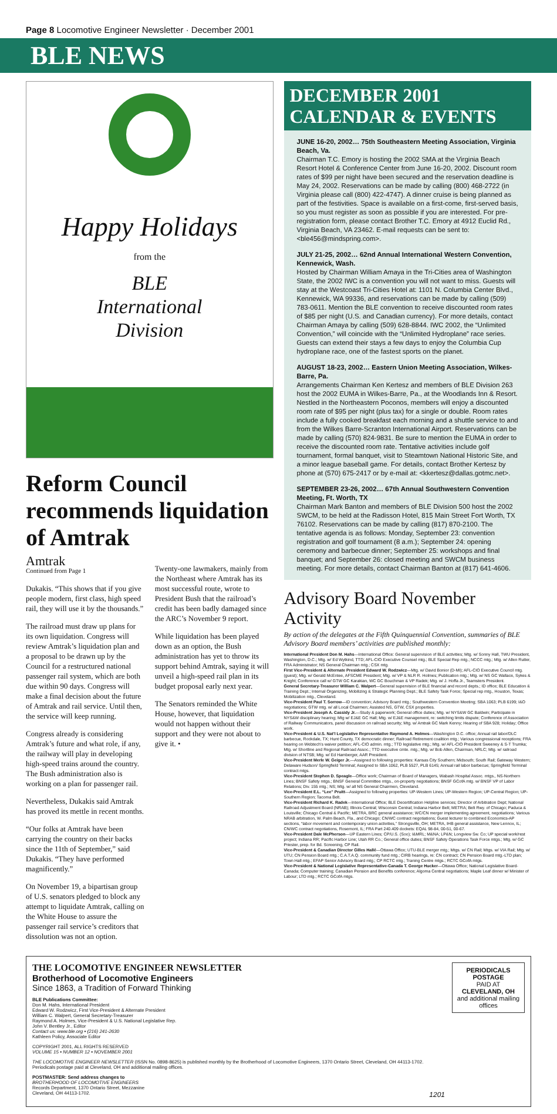Page 8 Locomotive Engineer Newsletter · December 2001
BLE NEWS
Happy Holidays
from the
BLE
International
Division
Reform Council recommends liquidation of Amtrak
Amtrak
Continued from Page 1
Dukakis. “This shows that if you give people modern, first class, high speed rail, they will use it by the thousands.”
The railroad must draw up plans for its own liquidation. Congress will review Amtrak’s liquidation plan and a proposal to be drawn up by the Council for a restructured national passenger rail system, which are both due within 90 days. Congress will make a final decision about the future of Amtrak and rail service. Until then, the service will keep running.
Congress already is considering Amtrak’s future and what role, if any, the railway will play in developing high-speed trains around the country. The Bush administration also is working on a plan for passenger rail.
Nevertheless, Dukakis said Amtrak has proved its mettle in recent months.
“Our folks at Amtrak have been carrying the country on their backs since the 11th of September,” said Dukakis. “They have performed magnificently.”
On November 19, a bipartisan group of U.S. senators pledged to block any attempt to liquidate Amtrak, calling on the White House to assure the passenger rail service’s creditors that dissolution was not an option.
Twenty-one lawmakers, mainly from the Northeast where Amtrak has its most successful route, wrote to President Bush that the railroad’s credit has been badly damaged since the ARC’s November 9 report.
While liquidation has been played down as an option, the Bush administration has yet to throw its support behind Amtrak, saying it will unveil a high-speed rail plan in its budget proposal early next year.
The Senators reminded the White House, however, that liquidation would not happen without their support and they were not about to give it. •
DECEMBER 2001
CALENDAR & EVENTS
JUNE 16-20, 2002… 75th Southeastern Meeting Association, Virginia Beach, Va.
Chairman T.C. Emory is hosting the 2002 SMA at the Virginia Beach Resort Hotel & Conference Center from June 16-20, 2002. Discount room rates of $99 per night have been secured and the reservation deadline is May 24, 2002. Reservations can be made by calling (800) 468-2722 (in Virginia please call (800) 422-4747). A dinner cruise is being planned as part of the festivities. Space is available on a first-come, first-served basis, so you must register as soon as possible if you are interested. For pre-registration form, please contact Brother T.C. Emory at 4912 Euclid Rd., Virginia Beach, VA 23462. E-mail requests can be sent to: <ble456@mindspring.com>.
JULY 21-25, 2002… 62nd Annual International Western Convention, Kennewick, Wash.
Hosted by Chairman William Amaya in the Tri-Cities area of Washington State, the 2002 IWC is a convention you will not want to miss. Guests will stay at the Westcoast Tri-Cities Hotel at: 1101 N. Columbia Center Blvd., Kennewick, WA 99336, and reservations can be made by calling (509) 783-0611. Mention the BLE convention to receive discounted room rates of $85 per night (U.S. and Canadian currency). For more details, contact Chairman Amaya by calling (509) 628-8844. IWC 2002, the “Unlimited Convention,” will coincide with the “Unlimited Hydroplane” race series. Guests can extend their stays a few days to enjoy the Columbia Cup hydroplane race, one of the fastest sports on the planet.
AUGUST 18-23, 2002… Eastern Union Meeting Association, Wilkes-Barre, Pa.
Arrangements Chairman Ken Kertesz and members of BLE Division 263 host the 2002 EUMA in Wilkes-Barre, Pa., at the Woodlands Inn & Resort. Nestled in the Northeastern Poconos, members will enjoy a discounted room rate of $95 per night (plus tax) for a single or double. Room rates include a fully cooked breakfast each morning and a shuttle service to and from the Wilkes Barre-Scranton International Airport. Reservations can be made by calling (570) 824-9831. Be sure to mention the EUMA in order to receive the discounted room rate. Tentative activities include golf tournament, formal banquet, visit to Steamtown National Historic Site, and a minor league baseball game. For details, contact Brother Kertesz by phone at (570) 675-2417 or by e-mail at: <kkertesz@dallas.gotmc.net>.
SEPTEMBER 23-26, 2002… 67th Annual Southwestern Convention Meeting, Ft. Worth, TX
Chairman Mark Banton and members of BLE Division 500 host the 2002 SWCM, to be held at the Radisson Hotel, 815 Main Street Fort Worth, TX 76102. Reservations can be made by calling (817) 870-2100. The tentative agenda is as follows: Monday, September 23: convention registration and golf tournament (8 a.m.); September 24: opening ceremony and barbecue dinner; September 25: workshops and final banquet; and September 26: closed meeting and SWCM business meeting. For more details, contact Chairman Banton at (817) 641-4606.
Advisory Board November Activity
By action of the delegates at the Fifth Quinquennial Convention, summaries of BLE Advisory Board members’ activities are published monthly:
International President Don M. Hahs—International Office: General supervision of BLE activities; Mtg. w/ Sonny Hall, TWU President, Washington, D.C.; Mtg. w/ Ed Wytkind, TTD; AFL-CIO Executive Counsel mtg.; BLE Special Rep mtg.; NCCC mtg.; Mtg. w/ Allen Rutter, FRA Administrator; NS General Chairman mtg.; CSX mtg.
First Vice-President & Alternate President Edward W. Rodzwicz—Mtg. w/ David Bonior (D-MI); AFL-CIO Executive Council mtg. (guest); Mtg. w/ Gerald McEntee, AFSCME President; Mtg. w/ VP & NLR R. Holmes; Publication mtg.; Mtg. w/ NS GC Wallace, Sykes & Knight; Conference call w/ GTW GC Karakian, WC GC Bouchman & VP Radek; Mtg. w/ J. Hoffa Jr., Teamsters President.
General Secretary-Treasurer William C. Walpert—General supervision of BLE financial and record depts.; ID office; BLE Education & Training Dept.; Internal Organizing, Mobilizing & Strategic Planning Dept.; BLE Safety Task Force; Special rep mtg., Houston, Texas; Mobilization mtg., Cleveland.
Vice-President Paul T. Sorrow—ID convention; Advisory Board mtg.; Southwestern Convention Meeting; SBA 1063; PLB 6199; I&O negotiations; GTW mtg. w/ all Local Chairmen; Assisted NS, GTW, CSX properties.
Vice-President Joseph A. Cassidy Jr.—Study & paperwork; General office duties; Mtg. w/ NYS&W GC Baldwin; Participate in NYS&W disciplinary hearing; Mtg w/ EJ&E GC Hall; Mtg. w/ EJ&E management, re: switching limits dispute; Conference of Association of Railway Communicators, panel discussion on railroad security; Mtg. w/ Amtrak GC Mark Kenny; Hearing of SBA 928; Holiday; Office work.
Vice-President & U.S. Nat’l Legislative Representative Raymond A. Holmes—Washington D.C. office; Annual rail labor/DLC barbecue, Rockdale, TX; Hunt County, TX democratic dinner; Railroad Retirement coalition mtg.; Various congressional receptions; FRA hearing on Webtech’s waiver petition; AFL-CIO admin. mtg.; TTD legislative mtg.; Mtg. w/ AFL-CIO President Sweeney & S-T Trumka; Mtg. w/ Shortline and Regional Railroad Assoc.; TTD executive cmte. mtg.; Mtg. w/ Bob Allen, Chairman, NRLC; Mtg. w/ railroad division of NTSB; Mtg. w/ Ed Hamberger, AAR President.
Vice-President Merle W. Geiger Jr.—Assigned to following properties: Kansas City Southern; Midsouth; South Rail; Gateway Western; Delaware Hudson/ Springfield Terminal; Assigned to SBA 1062, PLB 5527, PLB 6145; Annual rail labor barbecue; Springfield Terminal contract mtgs.
Vice-President Stephen D. Speagle—Office work; Chairman of Board of Managers, Wabash Hospital Assoc. mtgs., NS-Northern Lines; BNSF Safety mtgs.; BNSF General Committee mtgs., on-property negotiations; BNSF GCofA mtg. w/ BNSF VP of Labor Relations; Div. 155 mtg.; NS; Mtg. w/ all NS General Chairmen, Cleveland.
Vice-President E.L. “Lee” Pruitt—Assigned to following properties: UP-Western Lines; UP-Western Region; UP-Central Region; UP-Southern Region; Tacoma Belt.
Vice-President Richard K. Radek—International Office; BLE Decertification Helpline services; Director of Arbitration Dept; National Railroad Adjustment Board (NRAB); Illinois Central; Wisconsin Central; Indiana Harbor Belt; METRA; Belt Rwy. of Chicago; Paduca & Louisville; Chicago Central & Pacific; METRA, BRC general assistance; WC/CN merger implementing agreement, negotiations; Various NRAB arbitration, W. Palm Beach, Fla., and Chicago; CN/WC contract negotiations; Guest lecturer to combined Economics-AP sections, “labor movement and contemporary union activities,” Strongsville, OH; METRA, IHB general assistance, New Lennox, IL; CN/WC contract negotiations, Rosemont, IL; FRA Part 240.409 dockets: EQAL 98-84, 00-51, 00-67.
Vice-President Dale McPherson—UP Eastern Lines; CP/U.S. (Soo); I&MRL; M&NA; LP&N; Longview Sw. Co; UP special work/rest project; Indiana RR; Pacific Harbor Line; Utah RR Co.; General office duties; BNSF Safety Operations Task Force mtgs.; Mtg. w/ GC Priester, prep. for Bd. Screening, CP Rail.
Vice-President & Canadian Director Gilles Hallé—Ottawa Office; UTU-BLE merger mtg.; Mtgs. w/ CN Rail; Mtgs. w/ VIA Rail; Mtg. w/ UTU; CN Pension Board mtg.; C.A.T.A.Q. community fund mtg.; CIRB hearings, re: CN contract; CN Pension Board mtg.-LTD plan; Town Hall mtg.; EFAP Senior Advisory Board mtg.; CP RCTC mtg.; Traning Centre mtgs.; RCTC GCofA mtgs.
Vice-President & National Legislative Representative-Canada T. George Hucker—Ottawa Office; National Legislative Board-Canada; Computer training; Canadian Pension and Benefits conference; Algoma Central negotiations; Maple Leaf dinner w/ Minister of Labour; LTD mtg.; RCTC GCofA mtgs.
THE LOCOMOTIVE ENGINEER NEWSLETTER
Brotherhood of Locomotive Engineers
Since 1863, a Tradition of Forward Thinking
BLE Publications Committee:
Don M. Hahs, International President
Edward W. Rodzwicz, First Vice-President & Alternate President
William C. Walpert, General Secretary-Treasurer
Raymond A. Holmes, Vice-President & U.S. National Legislative Rep.
John V. Bentley Jr., Editor
Contact us: www.ble.org • (216) 241-2630
Kathleen Policy, Associate Editor
COPYRIGHT 2001, ALL RIGHTS RESERVED
VOLUME 15 • NUMBER 12 • NOVEMBER 2001
THE LOCOMOTIVE ENGINEER NEWSLETTER (ISSN No. 0898-8625) is published monthly by the Brotherhood of Locomotive Engineers, 1370 Ontario Street, Cleveland, OH 44113-1702. Periodicals postage paid at Cleveland, OH and additional mailing offices.
POSTMASTER: Send address changes to
BROTHERHOOD OF LOCOMOTIVE ENGINEERS
Records Department, 1370 Ontario Street, Mezzanine
Cleveland, OH 44113-1702. 1201
PERIODICALS POSTAGE
PAID AT
CLEVELAND, OH
and additional mailing offices